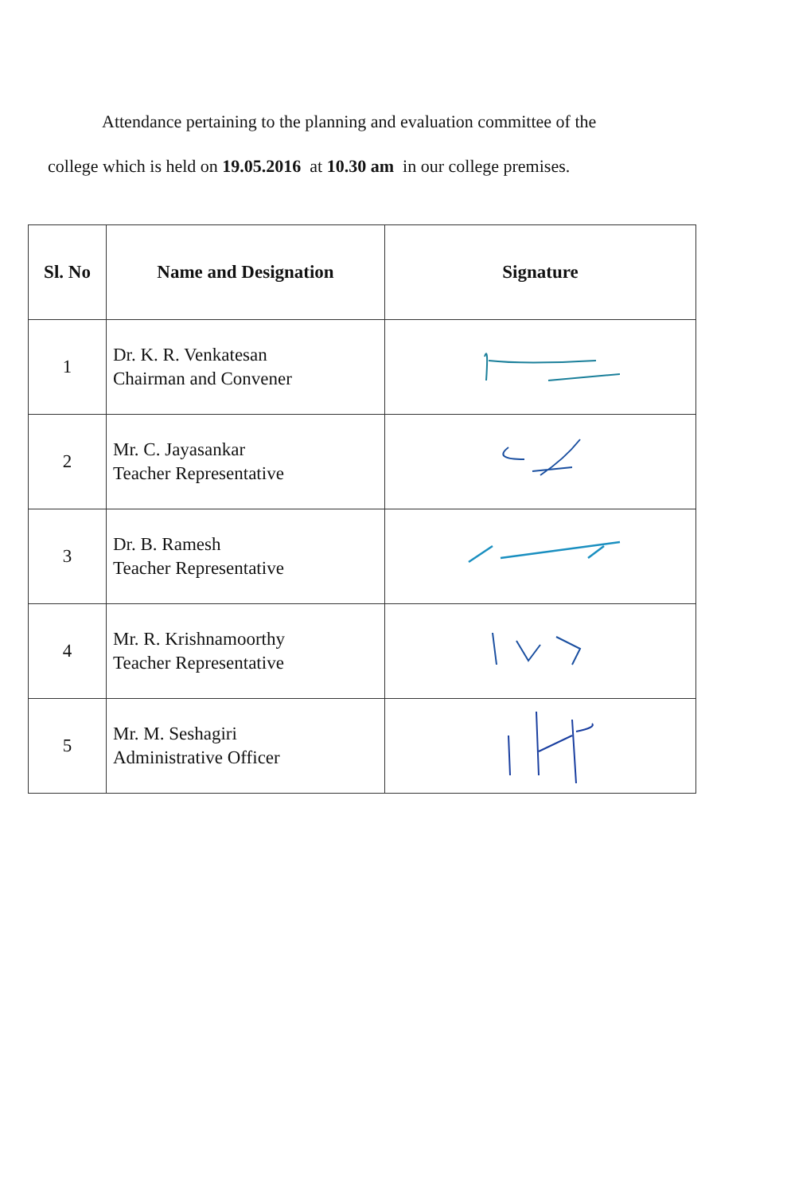Attendance pertaining to the planning and evaluation committee of the
college which is held on 19.05.2016 at 10.30 am in our college premises.
| Sl. No | Name and Designation | Signature |
| --- | --- | --- |
| 1 | Dr. K. R. Venkatesan Chairman and Convener | |
| 2 | Mr. C. Jayasankar Teacher Representative | |
| 3 | Dr. B. Ramesh Teacher Representative | |
| 4 | Mr. R. Krishnamoorthy Teacher Representative | |
| 5 | Mr. M. Seshagiri Administrative Officer | |